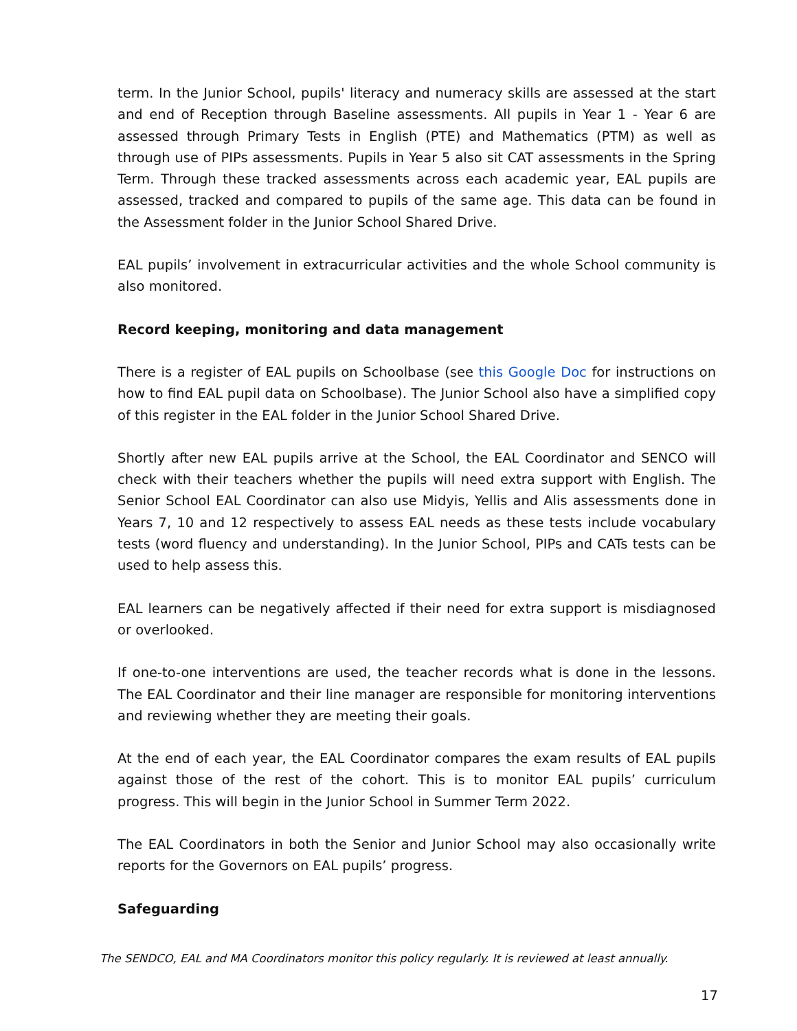term. In the Junior School, pupils' literacy and numeracy skills are assessed at the start and end of Reception through Baseline assessments. All pupils in Year 1 - Year 6 are assessed through Primary Tests in English (PTE) and Mathematics (PTM) as well as through use of PIPs assessments. Pupils in Year 5 also sit CAT assessments in the Spring Term. Through these tracked assessments across each academic year, EAL pupils are assessed, tracked and compared to pupils of the same age. This data can be found in the Assessment folder in the Junior School Shared Drive.
EAL pupils’ involvement in extracurricular activities and the whole School community is also monitored.
Record keeping, monitoring and data management
There is a register of EAL pupils on Schoolbase (see this Google Doc for instructions on how to find EAL pupil data on Schoolbase). The Junior School also have a simplified copy of this register in the EAL folder in the Junior School Shared Drive.
Shortly after new EAL pupils arrive at the School, the EAL Coordinator and SENCO will check with their teachers whether the pupils will need extra support with English. The Senior School EAL Coordinator can also use Midyis, Yellis and Alis assessments done in Years 7, 10 and 12 respectively to assess EAL needs as these tests include vocabulary tests (word fluency and understanding). In the Junior School, PIPs and CATs tests can be used to help assess this.
EAL learners can be negatively affected if their need for extra support is misdiagnosed or overlooked.
If one-to-one interventions are used, the teacher records what is done in the lessons. The EAL Coordinator and their line manager are responsible for monitoring interventions and reviewing whether they are meeting their goals.
At the end of each year, the EAL Coordinator compares the exam results of EAL pupils against those of the rest of the cohort. This is to monitor EAL pupils’ curriculum progress. This will begin in the Junior School in Summer Term 2022.
The EAL Coordinators in both the Senior and Junior School may also occasionally write reports for the Governors on EAL pupils’ progress.
Safeguarding
The SENDCO, EAL and MA Coordinators monitor this policy regularly. It is reviewed at least annually.
17